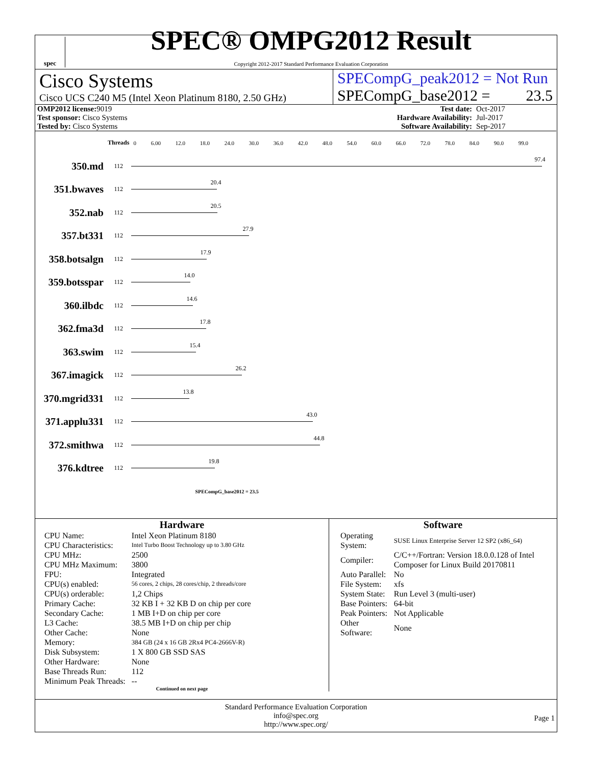spec
SPEC® OMPG2012 Result
Copyright 2012-2017 Standard Performance Evaluation Corporation
Cisco Systems
Cisco UCS C240 M5 (Intel Xeon Platinum 8180, 2.50 GHz)
SPECompG_peak2012 = Not Run
SPECompG_base2012 = 23.5
| OMP2012 license: 9019 | | Test date: | Oct-2017 |
| Test sponsor: Cisco Systems | | Hardware Availability: | Jul-2017 |
| Tested by: Cisco Systems | | Software Availability: | Sep-2017 |
| | Threads | 0 6.00 12.0 18.0 24.0 30.0 36.0 42.0 48.0 54.0 60.0 66.0 72.0 78.0 84.0 90.0 99.0 |
| 350.md | 112 | 97.4 |
| 351.bwaves | 112 | 20.4 |
| 352.nab | 112 | 20.5 |
| 357.bt331 | 112 | 27.9 |
| 358.botsalgn | 112 | 17.9 |
| 359.botsspar | 112 | 14.0 |
| 360.ilbdc | 112 | 14.6 |
| 362.fma3d | 112 | 17.8 |
| 363.swim | 112 | 15.4 |
| 367.imagick | 112 | 26.2 |
| 370.mgrid331 | 112 | 13.8 |
| 371.applu331 | 112 | 43.0 |
| 372.smithwa | 112 | 44.8 |
| 376.kdtree | 112 | 19.8 |
| | | SPECompG_base2012 = 23.5 |
Hardware
| CPU Name: | Intel Xeon Platinum 8180 |
| CPU Characteristics: | Intel Turbo Boost Technology up to 3.80 GHz |
| CPU MHz: | 2500 |
| CPU MHz Maximum: | 3800 |
| FPU: | Integrated |
| CPU(s) enabled: | 56 cores, 2 chips, 28 cores/chip, 2 threads/core |
| CPU(s) orderable: | 1,2 Chips |
| Primary Cache: | 32 KB I + 32 KB D on chip per core |
| Secondary Cache: | 1 MB I+D on chip per core |
| L3 Cache: | 38.5 MB I+D on chip per chip |
| Other Cache: | None |
| Memory: | 384 GB (24 x 16 GB 2Rx4 PC4-2666V-R) |
| Disk Subsystem: | 1 X 800 GB SSD SAS |
| Other Hardware: | None |
| Base Threads Run: | 112 |
| Minimum Peak Threads: | -- |
Continued on next page
Software
| Operating System: | SUSE Linux Enterprise Server 12 SP2 (x86_64) |
| Compiler: | C/C++/Fortran: Version 18.0.0.128 of Intel Composer for Linux Build 20170811 |
| Auto Parallel: | No |
| File System: | xfs |
| System State: | Run Level 3 (multi-user) |
| Base Pointers: | 64-bit |
| Peak Pointers: | Not Applicable |
| Other Software: | None |
Standard Performance Evaluation Corporation
info@spec.org
http://www.spec.org/
Page 1